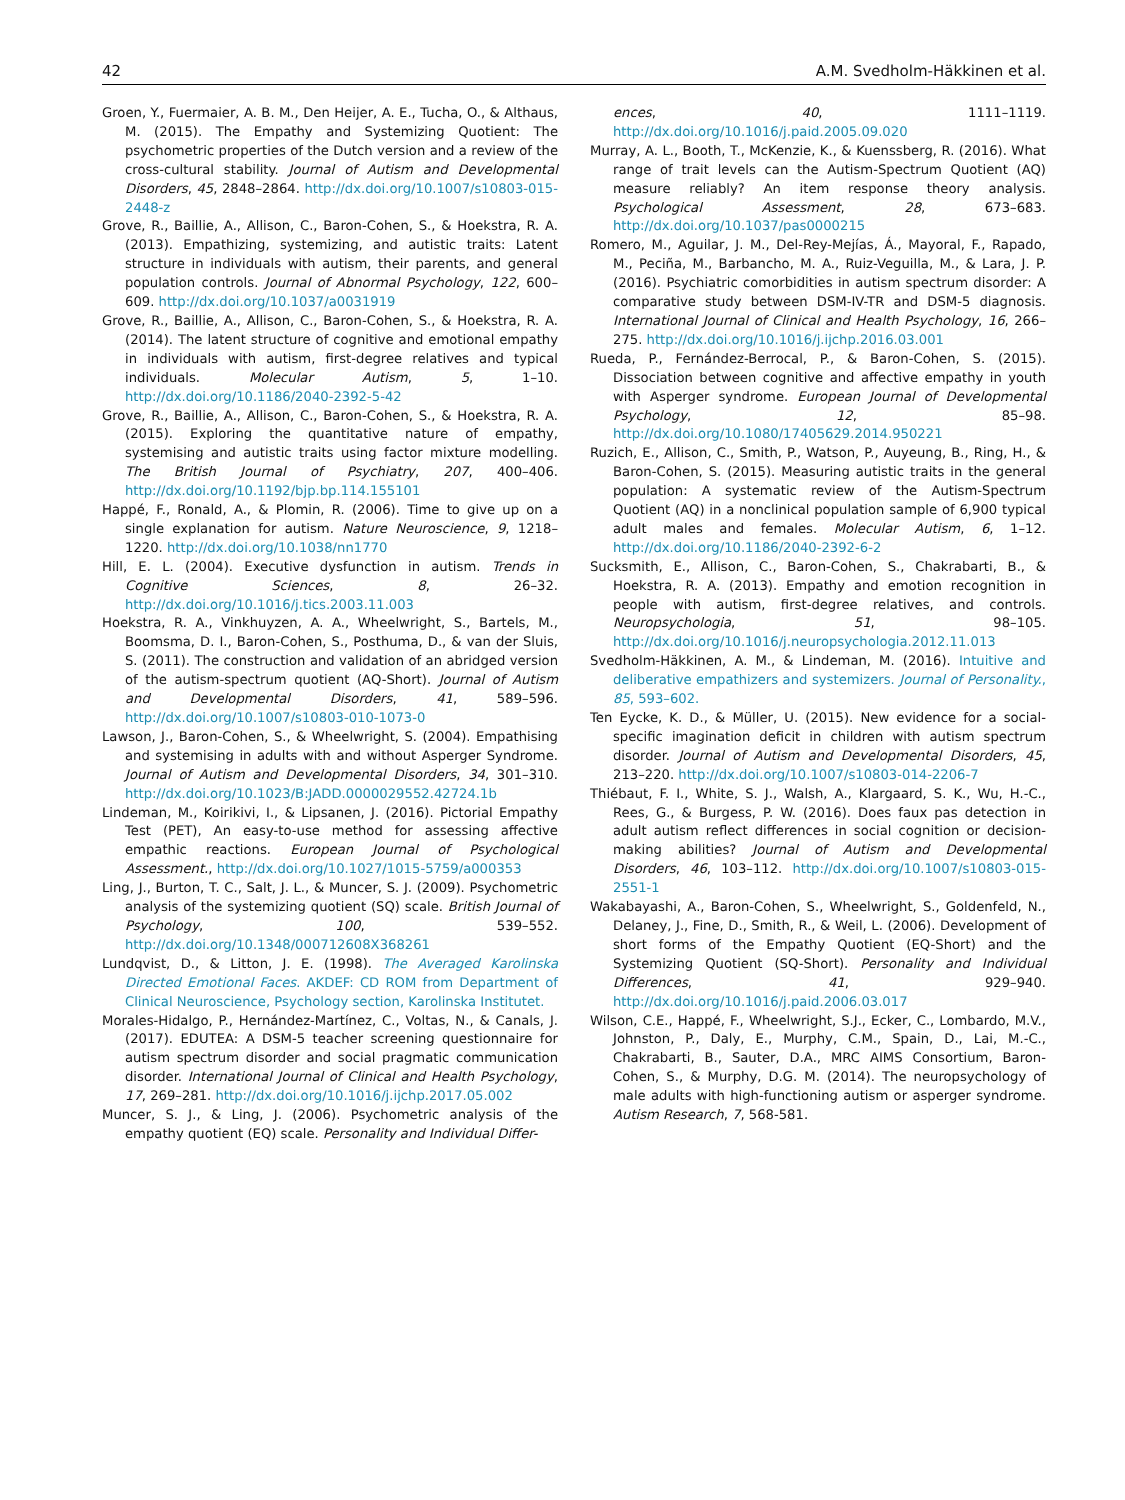42 A.M. Svedholm-Häkkinen et al.
Groen, Y., Fuermaier, A. B. M., Den Heijer, A. E., Tucha, O., & Althaus, M. (2015). The Empathy and Systemizing Quotient: The psychometric properties of the Dutch version and a review of the cross-cultural stability. Journal of Autism and Developmental Disorders, 45, 2848–2864. http://dx.doi.org/10.1007/s10803-015-2448-z
Grove, R., Baillie, A., Allison, C., Baron-Cohen, S., & Hoekstra, R. A. (2013). Empathizing, systemizing, and autistic traits: Latent structure in individuals with autism, their parents, and general population controls. Journal of Abnormal Psychology, 122, 600–609. http://dx.doi.org/10.1037/a0031919
Grove, R., Baillie, A., Allison, C., Baron-Cohen, S., & Hoekstra, R. A. (2014). The latent structure of cognitive and emotional empathy in individuals with autism, first-degree relatives and typical individuals. Molecular Autism, 5, 1–10. http://dx.doi.org/10.1186/2040-2392-5-42
Grove, R., Baillie, A., Allison, C., Baron-Cohen, S., & Hoekstra, R. A. (2015). Exploring the quantitative nature of empathy, systemising and autistic traits using factor mixture modelling. The British Journal of Psychiatry, 207, 400–406. http://dx.doi.org/10.1192/bjp.bp.114.155101
Happé, F., Ronald, A., & Plomin, R. (2006). Time to give up on a single explanation for autism. Nature Neuroscience, 9, 1218–1220. http://dx.doi.org/10.1038/nn1770
Hill, E. L. (2004). Executive dysfunction in autism. Trends in Cognitive Sciences, 8, 26–32. http://dx.doi.org/10.1016/j.tics.2003.11.003
Hoekstra, R. A., Vinkhuyzen, A. A., Wheelwright, S., Bartels, M., Boomsma, D. I., Baron-Cohen, S., Posthuma, D., & van der Sluis, S. (2011). The construction and validation of an abridged version of the autism-spectrum quotient (AQ-Short). Journal of Autism and Developmental Disorders, 41, 589–596. http://dx.doi.org/10.1007/s10803-010-1073-0
Lawson, J., Baron-Cohen, S., & Wheelwright, S. (2004). Empathising and systemising in adults with and without Asperger Syndrome. Journal of Autism and Developmental Disorders, 34, 301–310. http://dx.doi.org/10.1023/B:JADD.0000029552.42724.1b
Lindeman, M., Koirikivi, I., & Lipsanen, J. (2016). Pictorial Empathy Test (PET), An easy-to-use method for assessing affective empathic reactions. European Journal of Psychological Assessment., http://dx.doi.org/10.1027/1015-5759/a000353
Ling, J., Burton, T. C., Salt, J. L., & Muncer, S. J. (2009). Psychometric analysis of the systemizing quotient (SQ) scale. British Journal of Psychology, 100, 539–552. http://dx.doi.org/10.1348/000712608X368261
Lundqvist, D., & Litton, J. E. (1998). The Averaged Karolinska Directed Emotional Faces. AKDEF: CD ROM from Department of Clinical Neuroscience, Psychology section, Karolinska Institutet.
Morales-Hidalgo, P., Hernández-Martínez, C., Voltas, N., & Canals, J. (2017). EDUTEA: A DSM-5 teacher screening questionnaire for autism spectrum disorder and social pragmatic communication disorder. International Journal of Clinical and Health Psychology, 17, 269–281. http://dx.doi.org/10.1016/j.ijchp.2017.05.002
Muncer, S. J., & Ling, J. (2006). Psychometric analysis of the empathy quotient (EQ) scale. Personality and Individual Differ-
ences, 40, 1111–1119. http://dx.doi.org/10.1016/j.paid.2005.09.020
Murray, A. L., Booth, T., McKenzie, K., & Kuenssberg, R. (2016). What range of trait levels can the Autism-Spectrum Quotient (AQ) measure reliably? An item response theory analysis. Psychological Assessment, 28, 673–683. http://dx.doi.org/10.1037/pas0000215
Romero, M., Aguilar, J. M., Del-Rey-Mejías, Á., Mayoral, F., Rapado, M., Peciña, M., Barbancho, M. A., Ruiz-Veguilla, M., & Lara, J. P. (2016). Psychiatric comorbidities in autism spectrum disorder: A comparative study between DSM-IV-TR and DSM-5 diagnosis. International Journal of Clinical and Health Psychology, 16, 266–275. http://dx.doi.org/10.1016/j.ijchp.2016.03.001
Rueda, P., Fernández-Berrocal, P., & Baron-Cohen, S. (2015). Dissociation between cognitive and affective empathy in youth with Asperger syndrome. European Journal of Developmental Psychology, 12, 85–98. http://dx.doi.org/10.1080/17405629.2014.950221
Ruzich, E., Allison, C., Smith, P., Watson, P., Auyeung, B., Ring, H., & Baron-Cohen, S. (2015). Measuring autistic traits in the general population: A systematic review of the Autism-Spectrum Quotient (AQ) in a nonclinical population sample of 6,900 typical adult males and females. Molecular Autism, 6, 1–12. http://dx.doi.org/10.1186/2040-2392-6-2
Sucksmith, E., Allison, C., Baron-Cohen, S., Chakrabarti, B., & Hoekstra, R. A. (2013). Empathy and emotion recognition in people with autism, first-degree relatives, and controls. Neuropsychologia, 51, 98–105. http://dx.doi.org/10.1016/j.neuropsychologia.2012.11.013
Svedholm-Häkkinen, A. M., & Lindeman, M. (2016). Intuitive and deliberative empathizers and systemizers. Journal of Personality., 85, 593–602.
Ten Eycke, K. D., & Müller, U. (2015). New evidence for a social-specific imagination deficit in children with autism spectrum disorder. Journal of Autism and Developmental Disorders, 45, 213–220. http://dx.doi.org/10.1007/s10803-014-2206-7
Thiébaut, F. I., White, S. J., Walsh, A., Klargaard, S. K., Wu, H.-C., Rees, G., & Burgess, P. W. (2016). Does faux pas detection in adult autism reflect differences in social cognition or decision-making abilities? Journal of Autism and Developmental Disorders, 46, 103–112. http://dx.doi.org/10.1007/s10803-015-2551-1
Wakabayashi, A., Baron-Cohen, S., Wheelwright, S., Goldenfeld, N., Delaney, J., Fine, D., Smith, R., & Weil, L. (2006). Development of short forms of the Empathy Quotient (EQ-Short) and the Systemizing Quotient (SQ-Short). Personality and Individual Differences, 41, 929–940. http://dx.doi.org/10.1016/j.paid.2006.03.017
Wilson, C.E., Happé, F., Wheelwright, S.J., Ecker, C., Lombardo, M.V., Johnston, P., Daly, E., Murphy, C.M., Spain, D., Lai, M.-C., Chakrabarti, B., Sauter, D.A., MRC AIMS Consortium, Baron-Cohen, S., & Murphy, D.G. M. (2014). The neuropsychology of male adults with high-functioning autism or asperger syndrome. Autism Research, 7, 568-581.